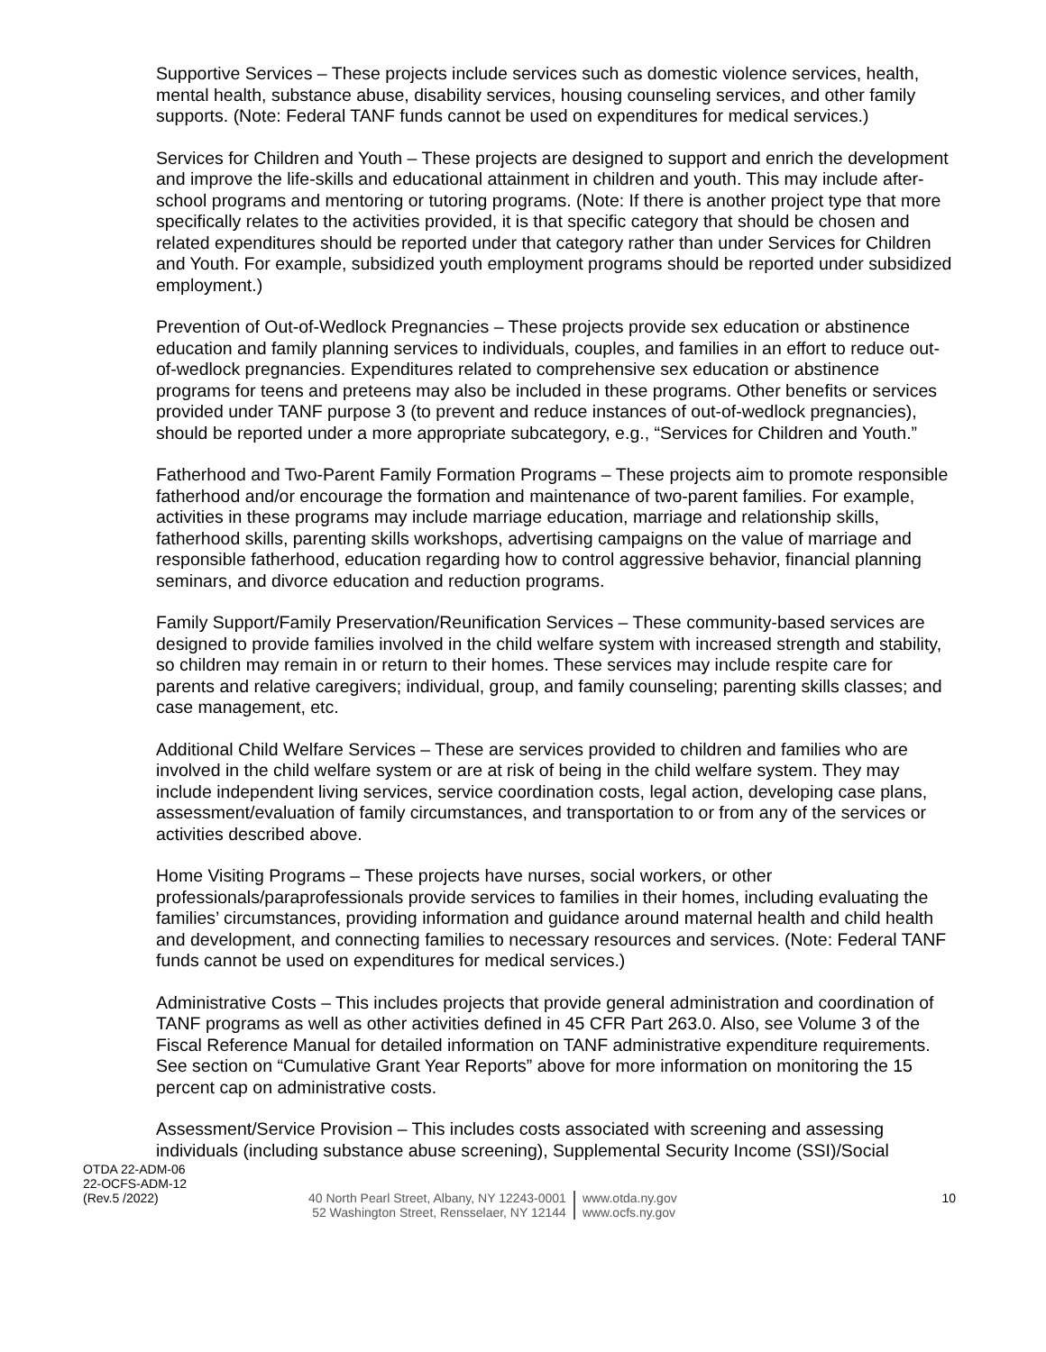Supportive Services – These projects include services such as domestic violence services, health, mental health, substance abuse, disability services, housing counseling services, and other family supports. (Note: Federal TANF funds cannot be used on expenditures for medical services.)
Services for Children and Youth – These projects are designed to support and enrich the development and improve the life-skills and educational attainment in children and youth. This may include after-school programs and mentoring or tutoring programs. (Note: If there is another project type that more specifically relates to the activities provided, it is that specific category that should be chosen and related expenditures should be reported under that category rather than under Services for Children and Youth. For example, subsidized youth employment programs should be reported under subsidized employment.)
Prevention of Out-of-Wedlock Pregnancies – These projects provide sex education or abstinence education and family planning services to individuals, couples, and families in an effort to reduce out-of-wedlock pregnancies. Expenditures related to comprehensive sex education or abstinence programs for teens and preteens may also be included in these programs. Other benefits or services provided under TANF purpose 3 (to prevent and reduce instances of out-of-wedlock pregnancies), should be reported under a more appropriate subcategory, e.g., “Services for Children and Youth.”
Fatherhood and Two-Parent Family Formation Programs – These projects aim to promote responsible fatherhood and/or encourage the formation and maintenance of two-parent families. For example, activities in these programs may include marriage education, marriage and relationship skills, fatherhood skills, parenting skills workshops, advertising campaigns on the value of marriage and responsible fatherhood, education regarding how to control aggressive behavior, financial planning seminars, and divorce education and reduction programs.
Family Support/Family Preservation/Reunification Services – These community-based services are designed to provide families involved in the child welfare system with increased strength and stability, so children may remain in or return to their homes. These services may include respite care for parents and relative caregivers; individual, group, and family counseling; parenting skills classes; and case management, etc.
Additional Child Welfare Services – These are services provided to children and families who are involved in the child welfare system or are at risk of being in the child welfare system. They may include independent living services, service coordination costs, legal action, developing case plans, assessment/evaluation of family circumstances, and transportation to or from any of the services or activities described above.
Home Visiting Programs – These projects have nurses, social workers, or other professionals/paraprofessionals provide services to families in their homes, including evaluating the families’ circumstances, providing information and guidance around maternal health and child health and development, and connecting families to necessary resources and services. (Note: Federal TANF funds cannot be used on expenditures for medical services.)
Administrative Costs – This includes projects that provide general administration and coordination of TANF programs as well as other activities defined in 45 CFR Part 263.0. Also, see Volume 3 of the Fiscal Reference Manual for detailed information on TANF administrative expenditure requirements. See section on “Cumulative Grant Year Reports” above for more information on monitoring the 15 percent cap on administrative costs.
Assessment/Service Provision – This includes costs associated with screening and assessing individuals (including substance abuse screening), Supplemental Security Income (SSI)/Social
OTDA 22-ADM-06
22-OCFS-ADM-12
(Rev.5 /2022)
40 North Pearl Street, Albany, NY 12243-0001
52 Washington Street, Rensselaer, NY 12144
www.otda.ny.gov
www.ocfs.ny.gov
10